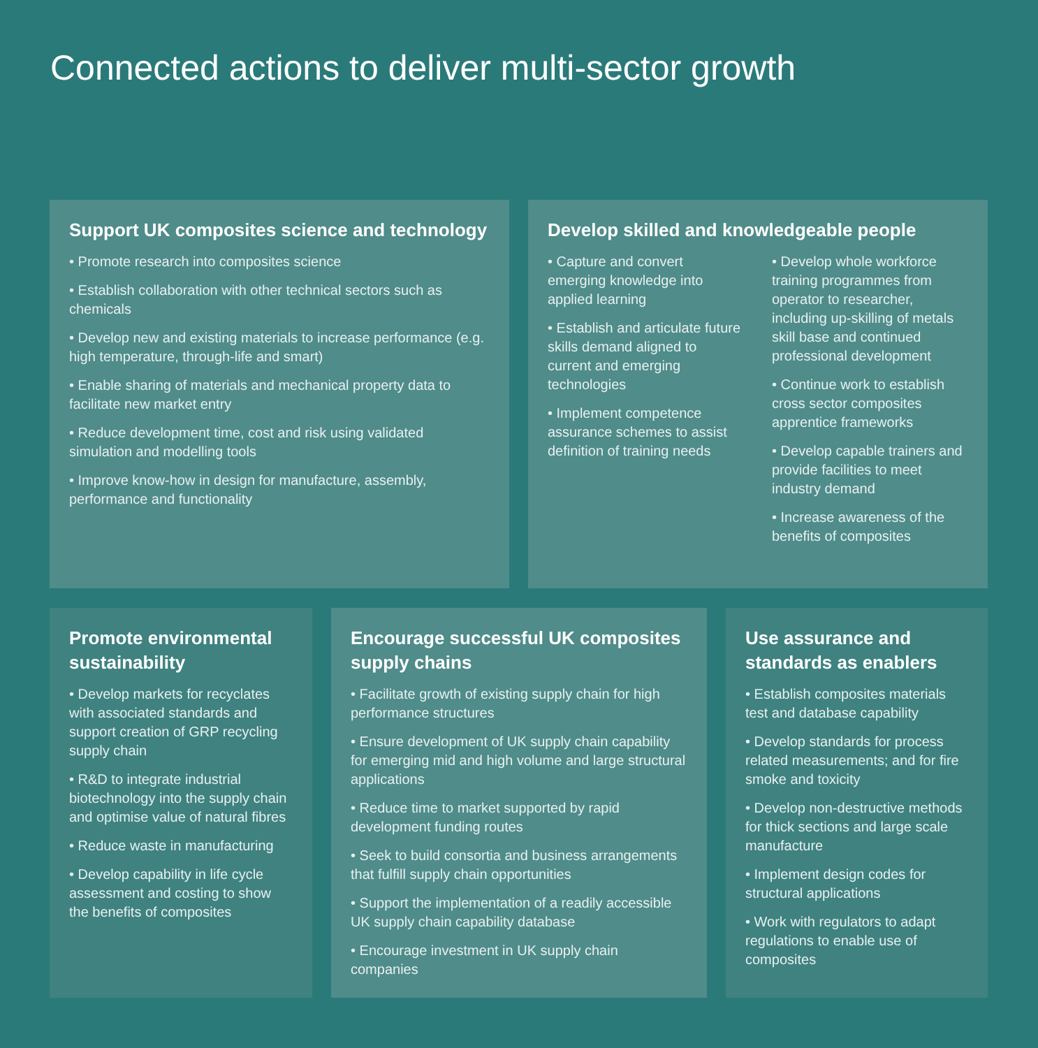Connected actions to deliver multi-sector growth
Support UK composites science and technology
• Promote research into composites science
• Establish collaboration with other technical sectors such as chemicals
• Develop new and existing materials to increase performance (e.g. high temperature, through-life and smart)
• Enable sharing of materials and mechanical property data to facilitate new market entry
• Reduce development time, cost and risk using validated simulation and modelling tools
• Improve know-how in design for manufacture, assembly, performance and functionality
Develop skilled and knowledgeable people
• Capture and convert emerging knowledge into applied learning
• Establish and articulate future skills demand aligned to current and emerging technologies
• Implement competence assurance schemes to assist definition of training needs
• Develop whole workforce training programmes from operator to researcher, including up-skilling of metals skill base and continued professional development
• Continue work to establish cross sector composites apprentice frameworks
• Develop capable trainers and provide facilities to meet industry demand
• Increase awareness of the benefits of composites
Promote environmental sustainability
• Develop markets for recyclates with associated standards and support creation of GRP recycling supply chain
• R&D to integrate industrial biotechnology into the supply chain and optimise value of natural fibres
• Reduce waste in manufacturing
• Develop capability in life cycle assessment and costing to show the benefits of composites
Encourage successful UK composites supply chains
• Facilitate growth of existing supply chain for high performance structures
• Ensure development of UK supply chain capability for emerging mid and high volume and large structural applications
• Reduce time to market supported by rapid development funding routes
• Seek to build consortia and business arrangements that fulfill supply chain opportunities
• Support the implementation of a readily accessible UK supply chain capability database
• Encourage investment in UK supply chain companies
Use assurance and standards as enablers
• Establish composites materials test and database capability
• Develop standards for process related measurements; and for fire smoke and toxicity
• Develop non-destructive methods for thick sections and large scale manufacture
• Implement design codes for structural applications
• Work with regulators to adapt regulations to enable use of composites